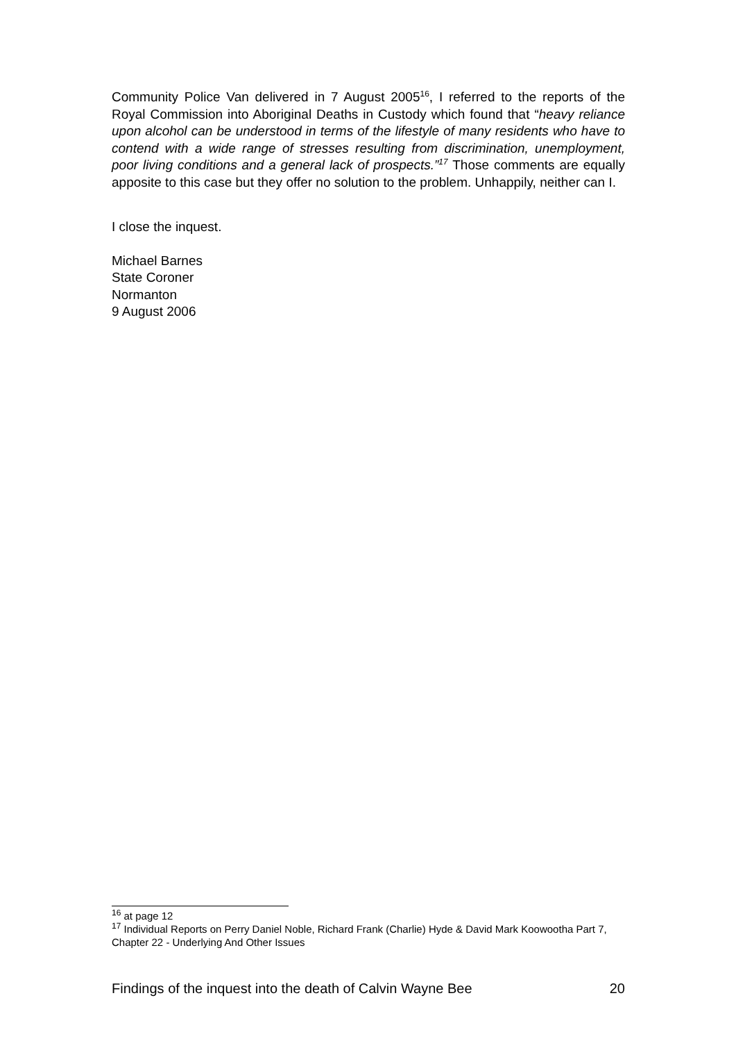Community Police Van delivered in 7 August 2005<sup>16</sup>, I referred to the reports of the Royal Commission into Aboriginal Deaths in Custody which found that “heavy reliance upon alcohol can be understood in terms of the lifestyle of many residents who have to contend with a wide range of stresses resulting from discrimination, unemployment, poor living conditions and a general lack of prospects.”<sup>17</sup> Those comments are equally apposite to this case but they offer no solution to the problem. Unhappily, neither can I.
I close the inquest.
Michael Barnes
State Coroner
Normanton
9 August 2006
<sup>16</sup> at page 12
<sup>17</sup> Individual Reports on Perry Daniel Noble, Richard Frank (Charlie) Hyde & David Mark Koowootha Part 7, Chapter 22 - Underlying And Other Issues
Findings of the inquest into the death of Calvin Wayne Bee 20